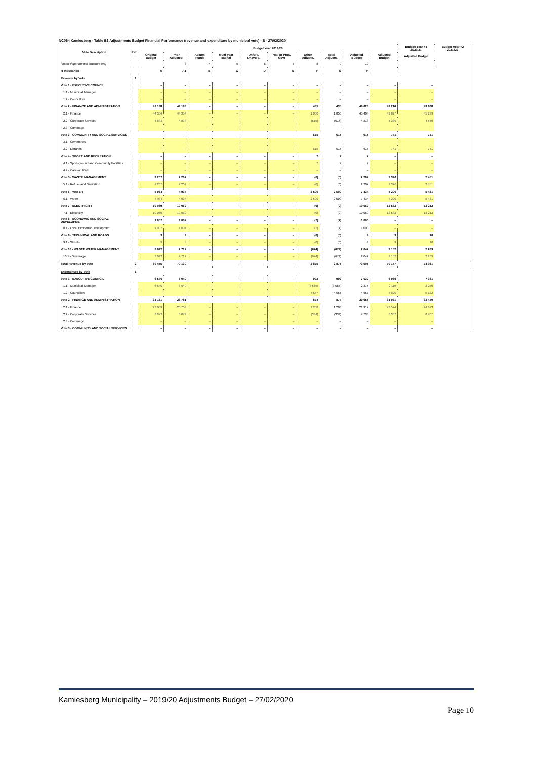NC064 Kamiesberg - Table B3 Adjustments Budget Financial Performance (revenue and expenditure by municipal vote) - B - 27/02/2020
| Vote Description | Ref | Budget Year 2019/20 | | | | | | | | | | Budget Year +1 2020/21 | Budget Year +2 2021/22 |
| --- | --- | --- | --- | --- | --- | --- | --- | --- | --- | --- | --- | --- | --- |
| | | Original Budget | Prior Adjusted | Accum. Funds | Multi-year capital | Unfore. Unavoid. | Nat. or Prov. Govt | Other Adjusts. | Total Adjusts. | Adjusted Budget | Adjusted Budget | Adjusted Budget | |
| [Insert departmental structure etc] | | | 3 | 4 | 5 | 6 | 7 | 8 | 9 | 10 | | | |
| R thousands | | A | A1 | B | C | D | E | F | G | H | | | |
| Revenue by Vote | 1 | | | | | | | | | | | | |
| Vote 1 - EXECUTIVE COUNCIL | | – | – | – | – | – | – | – | – | – | – | – | |
| 1.1 - Municipal Manager | | – | – | – | – | – | – | – | – | – | – | – | |
| 1.2 - Councillors | | – | – | – | – | – | – | – | – | – | – | – | |
| Vote 2 - FINANCE AND ADMINISTRATION | | 49 188 | 49 188 | – | – | – | – | 435 | 435 | 49 623 | 47 216 | 49 868 | |
| 2.1 - Finance | | 44 354 | 44 354 | – | – | – | – | 1 050 | 1 050 | 45 404 | 42 827 | 45 299 | |
| 2.2 - Corporate Services | | 4 833 | 4 833 | – | – | – | – | (615) | (615) | 4 218 | 4 389 | 4 569 | |
| 2.3 - Commage | | – | – | – | – | – | – | – | – | – | – | – | |
| Vote 3 - COMMUNITY AND SOCIAL SERVICES | | – | – | – | – | – | – | 615 | 615 | 615 | 741 | 741 | |
| 3.1 - Cementries | | – | – | – | – | – | – | – | – | – | – | – | |
| 3.2 - Libraries | | – | – | – | – | – | – | 615 | 615 | 615 | 741 | 741 | |
| Vote 4 - SPORT AND RECREATION | | – | – | – | – | – | – | 7 | 7 | 7 | – | – | |
| 4.1 - Sportsground and Community Facilities | | – | – | – | – | – | – | 7 | 7 | 7 | – | – | |
| 4.2 - Caravan Park | | – | – | – | – | – | – | – | – | – | – | – | |
| Vote 5 - WASTE MANAGEMENT | | 2 207 | 2 207 | – | – | – | – | (0) | (0) | 2 207 | 2 326 | 2 451 | |
| 5.1 - Refuse and Sanitation | | 2 207 | 2 207 | – | – | – | – | (0) | (0) | 2 207 | 2 326 | 2 451 | |
| Vote 6 - WATER | | 4 934 | 4 934 | – | – | – | – | 2 500 | 2 500 | 7 434 | 5 200 | 5 481 | |
| 6.1 - Water | | 4 934 | 4 934 | – | – | – | – | 2 500 | 2 500 | 7 434 | 5 200 | 5 481 | |
| Vote 7 - ELECTRICITY | | 10 069 | 10 069 | – | – | – | – | (0) | (0) | 10 069 | 12 533 | 13 212 | |
| 7.1 - Electricity | | 10 069 | 10 069 | – | – | – | – | (0) | (0) | 10 069 | 12 533 | 13 212 | |
| Vote 8 - ECONOMIC AND SOCIAL DEVELOPMEI | | 1 007 | 1 007 | – | – | – | – | (7) | (7) | 1 000 | – | – | |
| 8.1 - Local Economic Development | | 1 007 | 1 007 | – | – | – | – | (7) | (7) | 1 000 | – | – | |
| Vote 9 - TECHNICAL AND ROADS | | 9 | 9 | – | – | – | – | (0) | (0) | 9 | 9 | 10 | |
| 9.1 - Streets | | 9 | 9 | – | – | – | – | (0) | (0) | 9 | 9 | 10 | |
| Vote 10 - WASTE WATER MANAGEMENT | | 2 042 | 2 717 | – | – | – | – | (674) | (674) | 2 042 | 2 152 | 2 269 | |
| 10.1 - Sewerage | | 2 042 | 2 717 | – | – | – | – | (674) | (674) | 2 042 | 2 152 | 2 269 | |
| Total Revenue by Vote | 2 | 69 455 | 70 130 | – | – | – | – | 2 875 | 2 875 | 73 005 | 70 177 | 74 031 | |
| Expenditure by Vote | 1 | | | | | | | | | | | | |
| Vote 1 - EXECUTIVE COUNCIL | | 6 540 | 6 040 | – | – | – | – | 992 | 992 | 7 032 | 6 939 | 7 381 | |
| 1.1 - Municipal Manager | | 6 540 | 6 040 | – | – | – | – | (3 665) | (3 665) | 2 375 | 2 119 | 2 259 | |
| 1.2 - Councillors | | – | – | – | – | – | – | 4 657 | 4 657 | 4 657 | 4 820 | 5 122 | |
| Vote 2 - FINANCE AND ADMINISTRATION | | 31 131 | 28 781 | – | – | – | – | 874 | 874 | 29 655 | 31 931 | 33 440 | |
| 2.1 - Finance | | 23 059 | 20 709 | – | – | – | – | 1 208 | 1 208 | 21 917 | 23 574 | 24 673 | |
| 2.2 - Corporate Services | | 8 072 | 8 072 | – | – | – | – | (334) | (334) | 7 738 | 8 357 | 8 767 | |
| 2.3 - Commage | | – | – | – | – | – | – | – | – | – | – | – | |
| Vote 3 - COMMUNITY AND SOCIAL SERVICES | | – | – | – | – | – | – | – | – | – | – | – | |
Kamiesberg Municipality – 2019/20 Adjustments Budget – 27/02/2020
Page 10